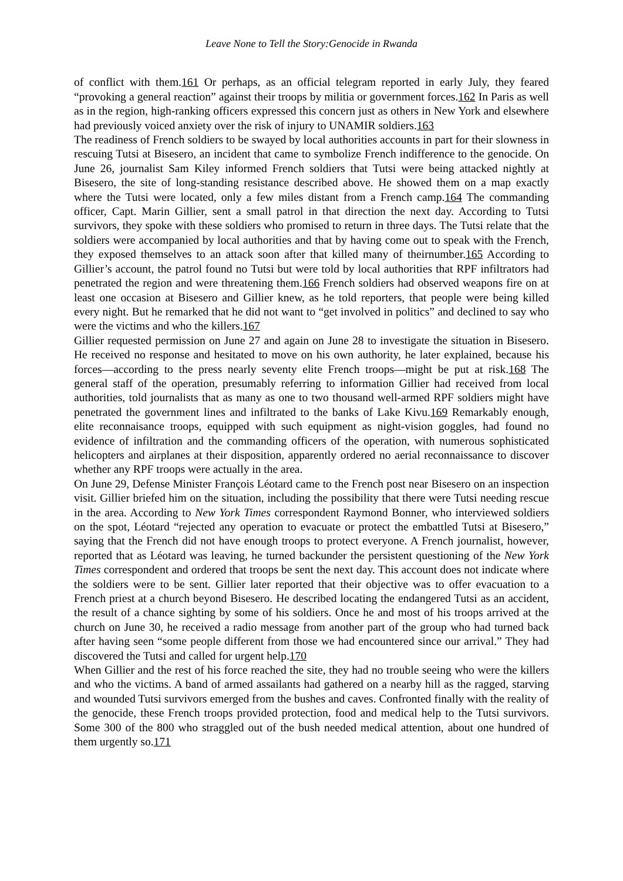Leave None to Tell the Story:Genocide in Rwanda
of conflict with them.161 Or perhaps, as an official telegram reported in early July, they feared “provoking a general reaction” against their troops by militia or government forces.162 In Paris as well as in the region, high-ranking officers expressed this concern just as others in New York and elsewhere had previously voiced anxiety over the risk of injury to UNAMIR soldiers.163
The readiness of French soldiers to be swayed by local authorities accounts in part for their slowness in rescuing Tutsi at Bisesero, an incident that came to symbolize French indifference to the genocide. On June 26, journalist Sam Kiley informed French soldiers that Tutsi were being attacked nightly at Bisesero, the site of long-standing resistance described above. He showed them on a map exactly where the Tutsi were located, only a few miles distant from a French camp.164 The commanding officer, Capt. Marin Gillier, sent a small patrol in that direction the next day. According to Tutsi survivors, they spoke with these soldiers who promised to return in three days. The Tutsi relate that the soldiers were accompanied by local authorities and that by having come out to speak with the French, they exposed themselves to an attack soon after that killed many of theirnumber.165 According to Gillier’s account, the patrol found no Tutsi but were told by local authorities that RPF infiltrators had penetrated the region and were threatening them.166 French soldiers had observed weapons fire on at least one occasion at Bisesero and Gillier knew, as he told reporters, that people were being killed every night. But he remarked that he did not want to “get involved in politics” and declined to say who were the victims and who the killers.167
Gillier requested permission on June 27 and again on June 28 to investigate the situation in Bisesero. He received no response and hesitated to move on his own authority, he later explained, because his forces—according to the press nearly seventy elite French troops—might be put at risk.168 The general staff of the operation, presumably referring to information Gillier had received from local authorities, told journalists that as many as one to two thousand well-armed RPF soldiers might have penetrated the government lines and infiltrated to the banks of Lake Kivu.169 Remarkably enough, elite reconnaisance troops, equipped with such equipment as night-vision goggles, had found no evidence of infiltration and the commanding officers of the operation, with numerous sophisticated helicopters and airplanes at their disposition, apparently ordered no aerial reconnaissance to discover whether any RPF troops were actually in the area.
On June 29, Defense Minister François Léotard came to the French post near Bisesero on an inspection visit. Gillier briefed him on the situation, including the possibility that there were Tutsi needing rescue in the area. According to New York Times correspondent Raymond Bonner, who interviewed soldiers on the spot, Léotard “rejected any operation to evacuate or protect the embattled Tutsi at Bisesero,” saying that the French did not have enough troops to protect everyone. A French journalist, however, reported that as Léotard was leaving, he turned backunder the persistent questioning of the New York Times correspondent and ordered that troops be sent the next day. This account does not indicate where the soldiers were to be sent. Gillier later reported that their objective was to offer evacuation to a French priest at a church beyond Bisesero. He described locating the endangered Tutsi as an accident, the result of a chance sighting by some of his soldiers. Once he and most of his troops arrived at the church on June 30, he received a radio message from another part of the group who had turned back after having seen “some people different from those we had encountered since our arrival.” They had discovered the Tutsi and called for urgent help.170
When Gillier and the rest of his force reached the site, they had no trouble seeing who were the killers and who the victims. A band of armed assailants had gathered on a nearby hill as the ragged, starving and wounded Tutsi survivors emerged from the bushes and caves. Confronted finally with the reality of the genocide, these French troops provided protection, food and medical help to the Tutsi survivors. Some 300 of the 800 who straggled out of the bush needed medical attention, about one hundred of them urgently so.171